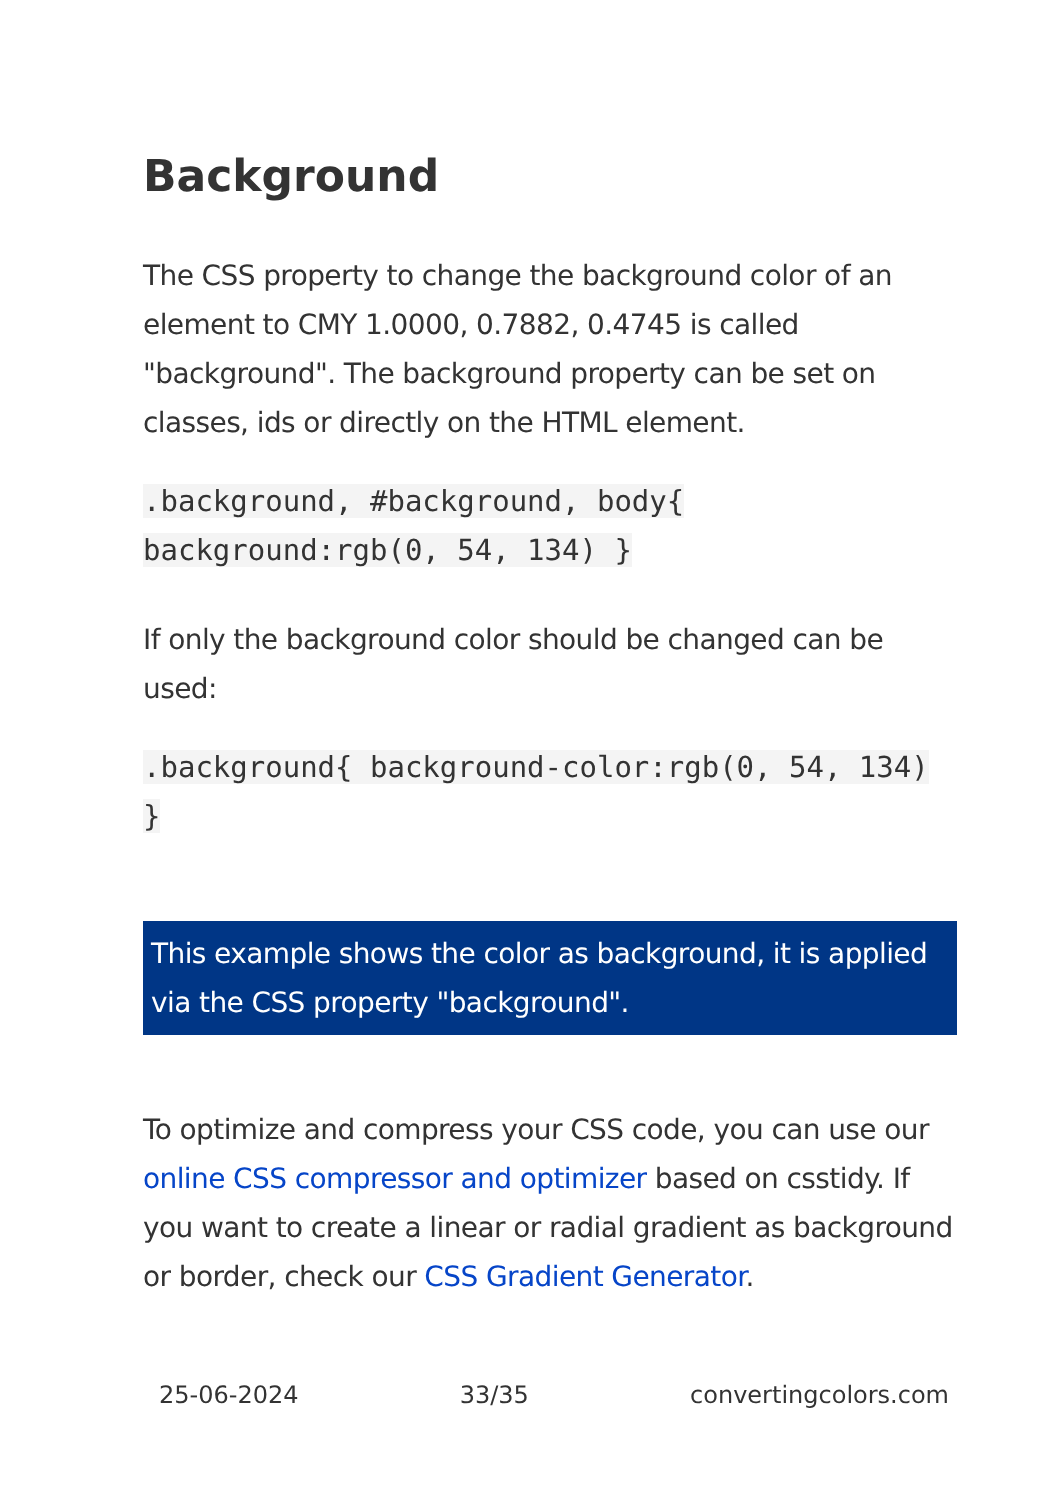Background
The CSS property to change the background color of an element to CMY 1.0000, 0.7882, 0.4745 is called "background". The background property can be set on classes, ids or directly on the HTML element.
.background, #background, body{ background:rgb(0, 54, 134) }
If only the background color should be changed can be used:
.background{ background-color:rgb(0, 54, 134) }
This example shows the color as background, it is applied via the CSS property "background".
To optimize and compress your CSS code, you can use our online CSS compressor and optimizer based on csstidy. If you want to create a linear or radial gradient as background or border, check our CSS Gradient Generator.
25-06-2024 33/35 convertingcolors.com